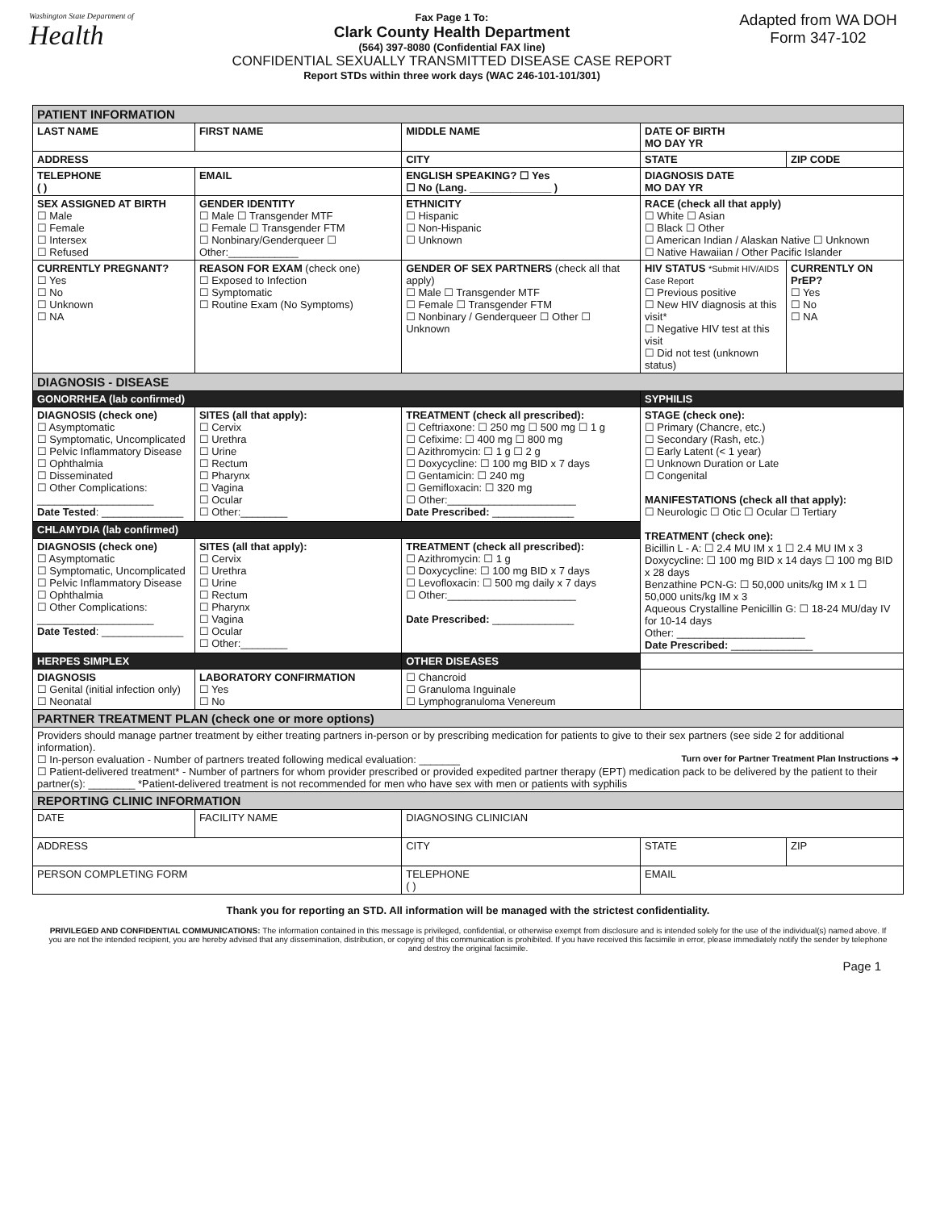Washington State Department of
Health
Fax Page 1 To:
Clark County Health Department
(564) 397-8080 (Confidential FAX line)
CONFIDENTIAL SEXUALLY TRANSMITTED DISEASE CASE REPORT
Report STDs within three work days (WAC 246-101-101/301)
Adapted from WA DOH Form 347-102
| PATIENT INFORMATION | | | | | |
| LAST NAME | FIRST NAME | MIDDLE NAME | | DATE OF BIRTH MO DAY YR | |
| ADDRESS | | CITY | | STATE | ZIP CODE |
| TELEPHONE ( ) | EMAIL | ENGLISH SPEAKING? ☐ Yes ☐ No (Lang. ______________ ) | | DIAGNOSIS DATE MO DAY YR | |
| SEX ASSIGNED AT BIRTH ☐ Male ☐ Female ☐ Intersex ☐ Refused | GENDER IDENTITY ☐ Male ☐ Transgender MTF ☐ Female ☐ Transgender FTM ☐ Nonbinary/Genderqueer ☐ Other:____________ | | ETHNICITY ☐ Hispanic ☐ Non-Hispanic ☐ Unknown | RACE (check all that apply) ☐ White ☐ Asian ☐ Black ☐ Other ☐ American Indian / Alaskan Native ☐ Unknown ☐ Native Hawaiian / Other Pacific Islander | |
| CURRENTLY PREGNANT? ☐ Yes ☐ No ☐ Unknown ☐ NA | REASON FOR EXAM (check one) ☐ Exposed to Infection ☐ Symptomatic ☐ Routine Exam (No Symptoms) | GENDER OF SEX PARTNERS (check all that apply) ☐ Male ☐ Transgender MTF ☐ Female ☐ Transgender FTM ☐ Nonbinary / Genderqueer ☐ Other ☐ Unknown | | HIV STATUS *Submit HIV/AIDS Case Report ☐ Previous positive ☐ New HIV diagnosis at this visit* ☐ Negative HIV test at this visit ☐ Did not test (unknown status) | CURRENTLY ON PrEP? ☐ Yes ☐ No ☐ NA |
| DIAGNOSIS - DISEASE | | | | | |
| GONORRHEA (lab confirmed) | | | | SYPHILIS | |
| DIAGNOSIS (check one) ☐ Asymptomatic ☐ Symptomatic, Uncomplicated ☐ Pelvic Inflammatory Disease ☐ Ophthalmia ☐ Disseminated ☐ Other Complications: ____________________ Date Tested : ______________ | SITES (all that apply): ☐ Cervix ☐ Urethra ☐ Urine ☐ Rectum ☐ Pharynx ☐ Vagina ☐ Ocular ☐ Other:________ | TREATMENT (check all prescribed): ☐ Ceftriaxone: ☐ 250 mg ☐ 500 mg ☐ 1 g ☐ Cefixime: ☐ 400 mg ☐ 800 mg ☐ Azithromycin: ☐ 1 g ☐ 2 g ☐ Doxycycline: ☐ 100 mg BID x 7 days ☐ Gentamicin: ☐ 240 mg ☐ Gemifloxacin: ☐ 320 mg ☐ Other:______________________ Date Prescribed: ______________ | | STAGE (check one): ☐ Primary (Chancre, etc.) ☐ Secondary (Rash, etc.) ☐ Early Latent (< 1 year) ☐ Unknown Duration or Late ☐ Congenital MANIFESTATIONS (check all that apply): ☐ Neurologic ☐ Otic ☐ Ocular ☐ Tertiary TREATMENT (check one): Bicillin L - A: ☐ 2.4 MU IM x 1 ☐ 2.4 MU IM x 3 Doxycycline: ☐ 100 mg BID x 14 days ☐ 100 mg BID x 28 days Benzathine PCN-G: ☐ 50,000 units/kg IM x 1 ☐ 50,000 units/kg IM x 3 Aqueous Crystalline Penicillin G: ☐ 18-24 MU/day IV for 10-14 days Other: ______________________ Date Prescribed: ______________ | |
| CHLAMYDIA (lab confirmed) | | | | | |
| DIAGNOSIS (check one) ☐ Asymptomatic ☐ Symptomatic, Uncomplicated ☐ Pelvic Inflammatory Disease ☐ Ophthalmia ☐ Other Complications: ____________________ Date Tested : ______________ | SITES (all that apply): ☐ Cervix ☐ Urethra ☐ Urine ☐ Rectum ☐ Pharynx ☐ Vagina ☐ Ocular ☐ Other:________ | TREATMENT (check all prescribed): ☐ Azithromycin: ☐ 1 g ☐ Doxycycline: ☐ 100 mg BID x 7 days ☐ Levofloxacin: ☐ 500 mg daily x 7 days ☐ Other:______________________ Date Prescribed: ______________ | | | |
| HERPES SIMPLEX | | OTHER DISEASES | | | |
| DIAGNOSIS ☐ Genital (initial infection only) ☐ Neonatal | LABORATORY CONFIRMATION ☐ Yes ☐ No | ☐ Chancroid ☐ Granuloma Inguinale ☐ Lymphogranuloma Venereum | | | |
| PARTNER TREATMENT PLAN (check one or more options) | | | | | |
| Providers should manage partner treatment by either treating partners in-person or by prescribing medication for patients to give to their sex partners (see side 2 for additional information). Turn over for Partner Treatment Plan Instructions ➜ ☐ In-person evaluation - Number of partners treated following medical evaluation: _______ ☐ Patient-delivered treatment* - Number of partners for whom provider prescribed or provided expedited partner therapy (EPT) medication pack to be delivered by the patient to their partner(s): ________ *Patient-delivered treatment is not recommended for men who have sex with men or patients with syphilis | | | | | |
| REPORTING CLINIC INFORMATION | | | | | |
| DATE | FACILITY NAME | | DIAGNOSING CLINICIAN | | |
| ADDRESS | | CITY | | STATE | ZIP |
| PERSON COMPLETING FORM | | TELEPHONE ( ) | | EMAIL | |
Thank you for reporting an STD. All information will be managed with the strictest confidentiality.
PRIVILEGED AND CONFIDENTIAL COMMUNICATIONS: The information contained in this message is privileged, confidential, or otherwise exempt from disclosure and is intended solely for the use of the individual(s) named above. If you are not the intended recipient, you are hereby advised that any dissemination, distribution, or copying of this communication is prohibited. If you have received this facsimile in error, please immediately notify the sender by telephone and destroy the original facsimile.
Page 1